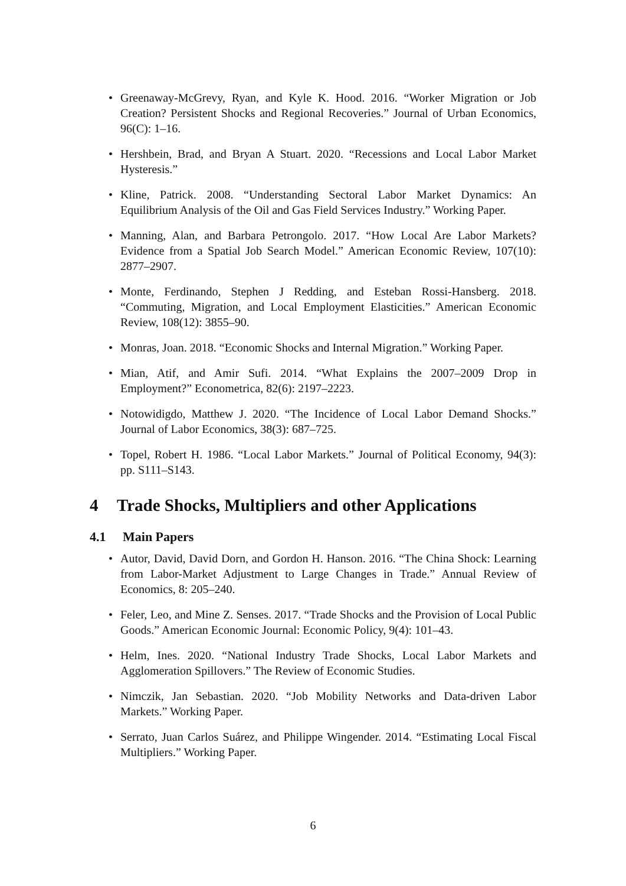• Greenaway-McGrevy, Ryan, and Kyle K. Hood. 2016. “Worker Migration or Job Creation? Persistent Shocks and Regional Recoveries.” Journal of Urban Economics, 96(C): 1–16.
• Hershbein, Brad, and Bryan A Stuart. 2020. “Recessions and Local Labor Market Hysteresis.”
• Kline, Patrick. 2008. “Understanding Sectoral Labor Market Dynamics: An Equilibrium Analysis of the Oil and Gas Field Services Industry.” Working Paper.
• Manning, Alan, and Barbara Petrongolo. 2017. “How Local Are Labor Markets? Evidence from a Spatial Job Search Model.” American Economic Review, 107(10): 2877–2907.
• Monte, Ferdinando, Stephen J Redding, and Esteban Rossi-Hansberg. 2018. “Commuting, Migration, and Local Employment Elasticities.” American Economic Review, 108(12): 3855–90.
• Monras, Joan. 2018. “Economic Shocks and Internal Migration.” Working Paper.
• Mian, Atif, and Amir Sufi. 2014. “What Explains the 2007–2009 Drop in Employment?” Econometrica, 82(6): 2197–2223.
• Notowidigdo, Matthew J. 2020. “The Incidence of Local Labor Demand Shocks.” Journal of Labor Economics, 38(3): 687–725.
• Topel, Robert H. 1986. “Local Labor Markets.” Journal of Political Economy, 94(3): pp. S111–S143.
4 Trade Shocks, Multipliers and other Applications
4.1 Main Papers
• Autor, David, David Dorn, and Gordon H. Hanson. 2016. “The China Shock: Learning from Labor-Market Adjustment to Large Changes in Trade.” Annual Review of Economics, 8: 205–240.
• Feler, Leo, and Mine Z. Senses. 2017. “Trade Shocks and the Provision of Local Public Goods.” American Economic Journal: Economic Policy, 9(4): 101–43.
• Helm, Ines. 2020. “National Industry Trade Shocks, Local Labor Markets and Agglomeration Spillovers.” The Review of Economic Studies.
• Nimczik, Jan Sebastian. 2020. “Job Mobility Networks and Data-driven Labor Markets.” Working Paper.
• Serrato, Juan Carlos Suárez, and Philippe Wingender. 2014. “Estimating Local Fiscal Multipliers.” Working Paper.
6